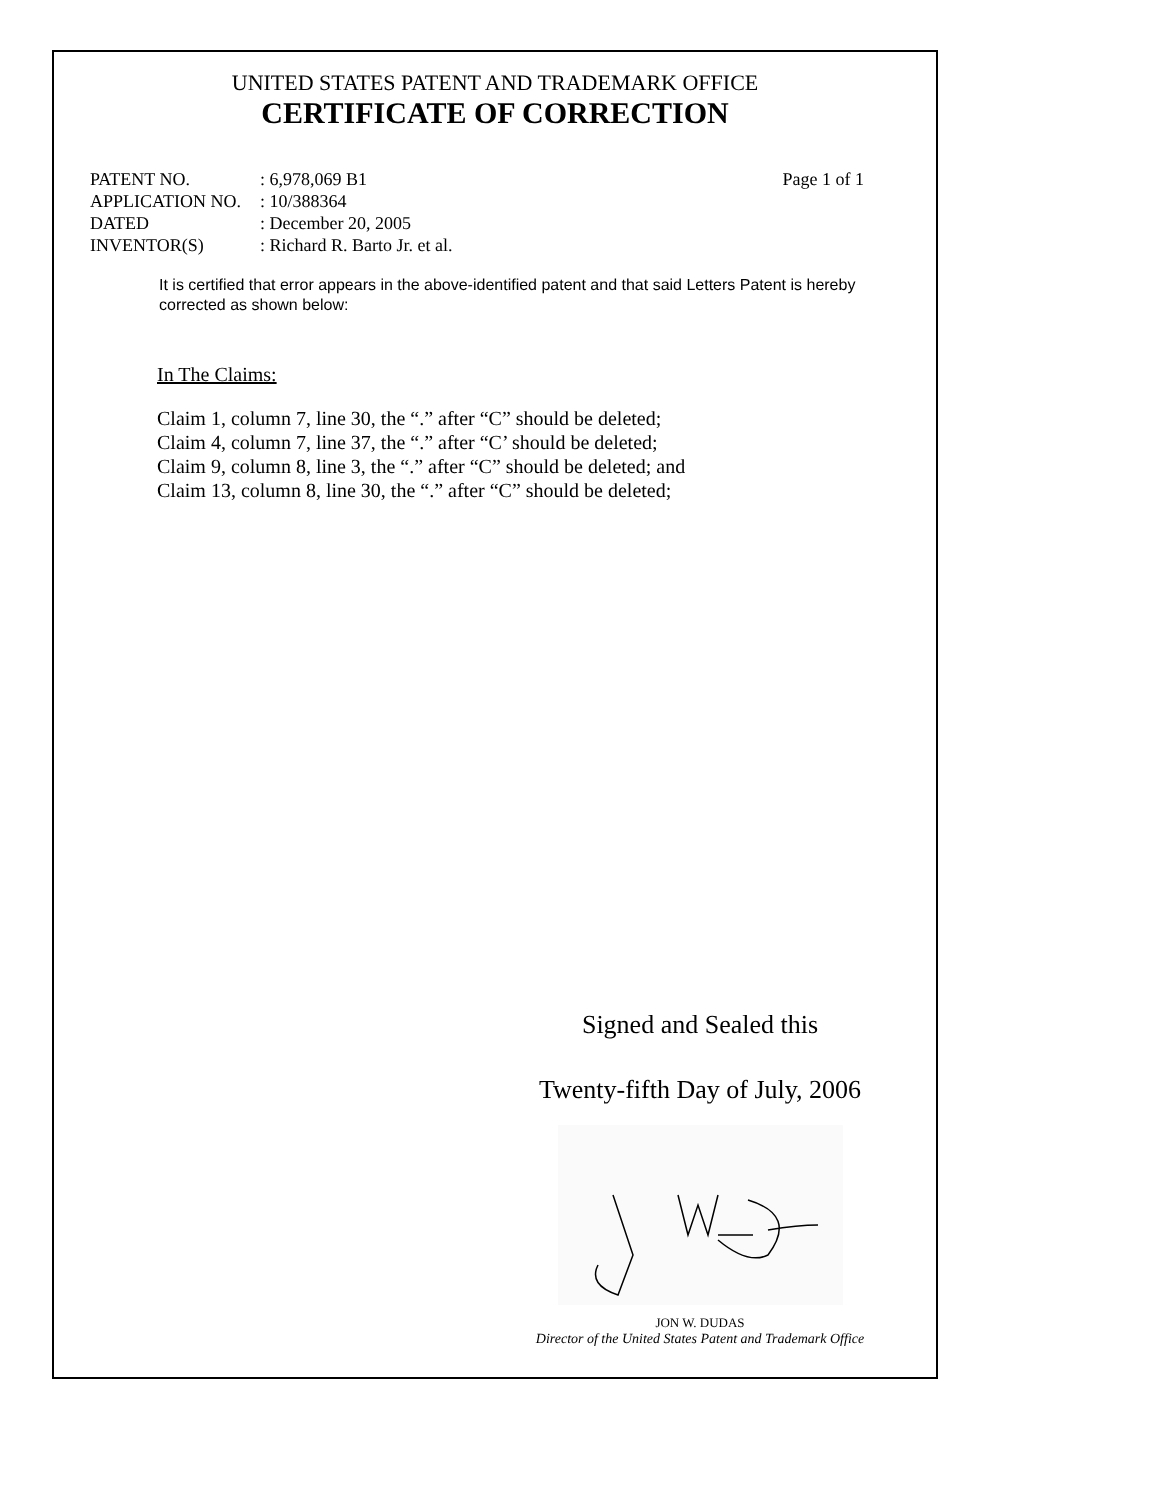UNITED STATES PATENT AND TRADEMARK OFFICE
CERTIFICATE OF CORRECTION
Page 1 of 1
PATENT NO.: 6,978,069 B1
APPLICATION NO.: 10/388364
DATED: December 20, 2005
INVENTOR(S): Richard R. Barto Jr. et al.
It is certified that error appears in the above-identified patent and that said Letters Patent is hereby corrected as shown below:
In The Claims:
Claim 1, column 7, line 30, the “.” after “C” should be deleted;
Claim 4, column 7, line 37, the “.” after “C’ should be deleted;
Claim 9, column 8, line 3, the “.” after “C” should be deleted; and
Claim 13, column 8, line 30, the “.” after “C” should be deleted;
Signed and Sealed this
Twenty-fifth Day of July, 2006
JON W. DUDAS
Director of the United States Patent and Trademark Office